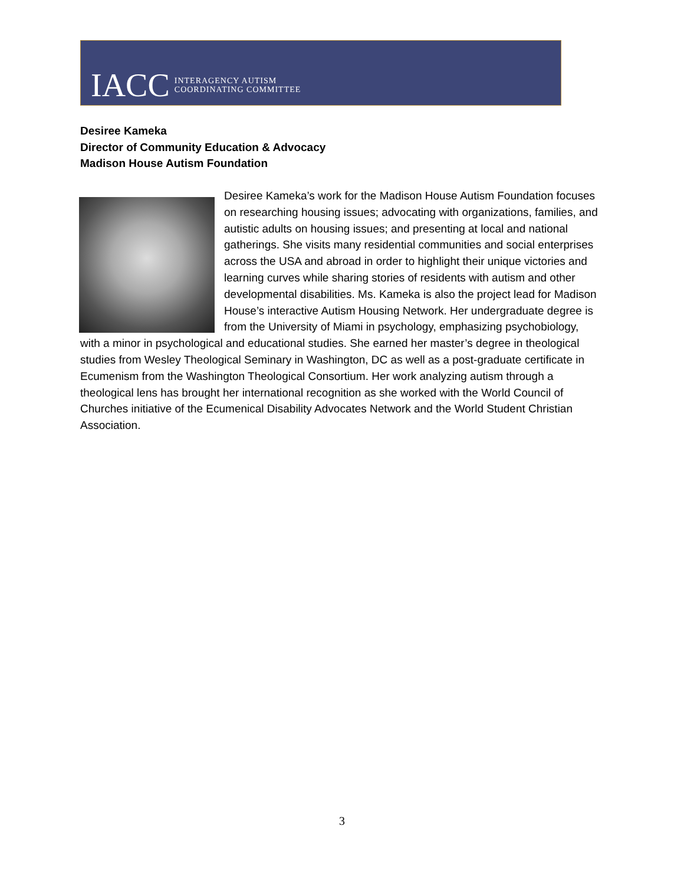IACC INTERAGENCY AUTISM
COORDINATING COMMITTEE
Desiree Kameka
Director of Community Education & Advocacy
Madison House Autism Foundation
Desiree Kameka’s work for the Madison House Autism Foundation focuses on researching housing issues; advocating with organizations, families, and autistic adults on housing issues; and presenting at local and national gatherings. She visits many residential communities and social enterprises across the USA and abroad in order to highlight their unique victories and learning curves while sharing stories of residents with autism and other developmental disabilities. Ms. Kameka is also the project lead for Madison House’s interactive Autism Housing Network. Her undergraduate degree is from the University of Miami in psychology, emphasizing psychobiology, with a minor in psychological and educational studies. She earned her master’s degree in theological studies from Wesley Theological Seminary in Washington, DC as well as a post-graduate certificate in Ecumenism from the Washington Theological Consortium. Her work analyzing autism through a theological lens has brought her international recognition as she worked with the World Council of Churches initiative of the Ecumenical Disability Advocates Network and the World Student Christian Association.
3